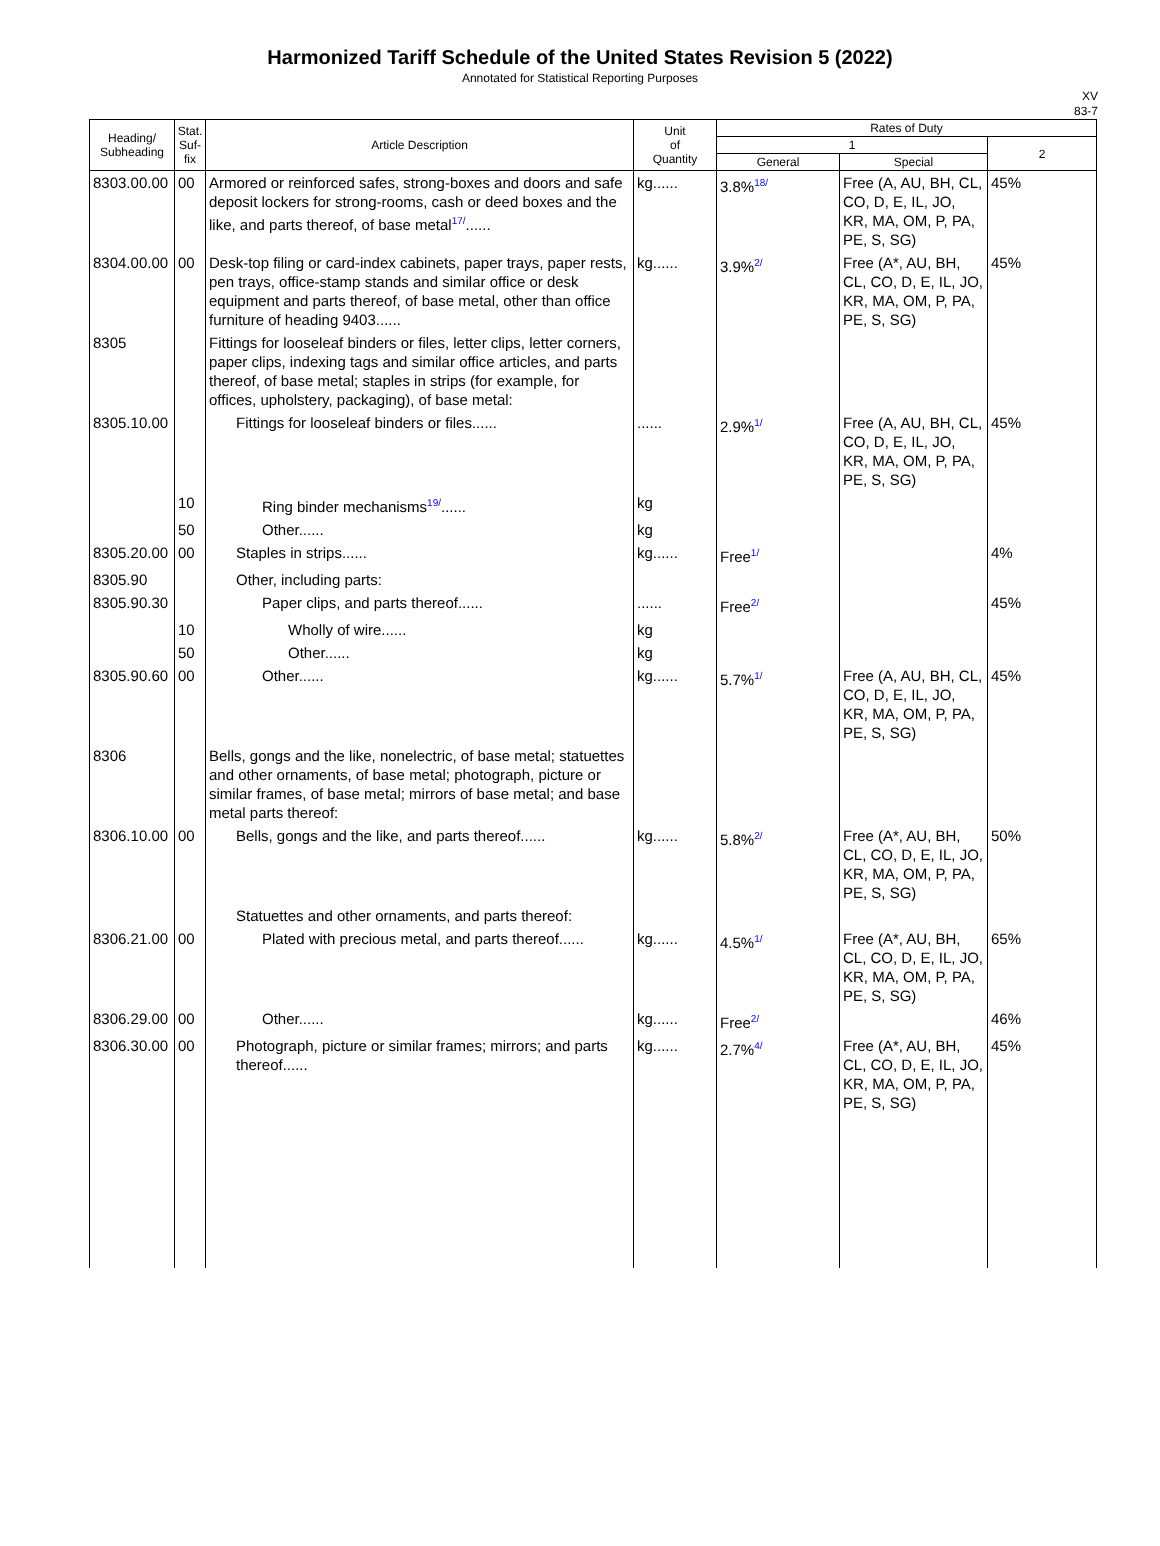Harmonized Tariff Schedule of the United States Revision 5 (2022)
Annotated for Statistical Reporting Purposes
XV
83-7
| Heading/ Subheading | Stat. Suf- fix | Article Description | Unit of Quantity | Rates of Duty | | |
| --- | --- | --- | --- | --- | --- | --- |
| | | | | 1 | | 2 |
| | | | | General | Special | |
| 8303.00.00 | 00 | Armored or reinforced safes, strong-boxes and doors and safe deposit lockers for strong-rooms, cash or deed boxes and the like, and parts thereof, of base metal<sup>17/</sup>...... | kg...... | 3.8%<sup>18/</sup> | Free (A, AU, BH, CL, CO, D, E, IL, JO, KR, MA, OM, P, PA, PE, S, SG) | 45% |
| 8304.00.00 | 00 | Desk-top filing or card-index cabinets, paper trays, paper rests, pen trays, office-stamp stands and similar office or desk equipment and parts thereof, of base metal, other than office furniture of heading 9403...... | kg...... | 3.9%<sup>2/</sup> | Free (A*, AU, BH, CL, CO, D, E, IL, JO, KR, MA, OM, P, PA, PE, S, SG) | 45% |
| 8305 | | Fittings for looseleaf binders or files, letter clips, letter corners, paper clips, indexing tags and similar office articles, and parts thereof, of base metal; staples in strips (for example, for offices, upholstery, packaging), of base metal: | | | | |
| 8305.10.00 | | Fittings for looseleaf binders or files...... | ...... | 2.9%<sup>1/</sup> | Free (A, AU, BH, CL, CO, D, E, IL, JO, KR, MA, OM, P, PA, PE, S, SG) | 45% |
| | 10 | Ring binder mechanisms<sup>19/</sup>...... | kg | | | |
| | 50 | Other...... | kg | | | |
| 8305.20.00 | 00 | Staples in strips...... | kg...... | Free<sup>1/</sup> | | 4% |
| 8305.90 | | Other, including parts: | | | | |
| 8305.90.30 | | Paper clips, and parts thereof...... | ...... | Free<sup>2/</sup> | | 45% |
| | 10 | Wholly of wire...... | kg | | | |
| | 50 | Other...... | kg | | | |
| 8305.90.60 | 00 | Other...... | kg...... | 5.7%<sup>1/</sup> | Free (A, AU, BH, CL, CO, D, E, IL, JO, KR, MA, OM, P, PA, PE, S, SG) | 45% |
| 8306 | | Bells, gongs and the like, nonelectric, of base metal; statuettes and other ornaments, of base metal; photograph, picture or similar frames, of base metal; mirrors of base metal; and base metal parts thereof: | | | | |
| 8306.10.00 | 00 | Bells, gongs and the like, and parts thereof...... | kg...... | 5.8%<sup>2/</sup> | Free (A*, AU, BH, CL, CO, D, E, IL, JO, KR, MA, OM, P, PA, PE, S, SG) | 50% |
| | | Statuettes and other ornaments, and parts thereof: | | | | |
| 8306.21.00 | 00 | Plated with precious metal, and parts thereof...... | kg...... | 4.5%<sup>1/</sup> | Free (A*, AU, BH, CL, CO, D, E, IL, JO, KR, MA, OM, P, PA, PE, S, SG) | 65% |
| 8306.29.00 | 00 | Other...... | kg...... | Free<sup>2/</sup> | | 46% |
| 8306.30.00 | 00 | Photograph, picture or similar frames; mirrors; and parts thereof...... | kg...... | 2.7%<sup>4/</sup> | Free (A*, AU, BH, CL, CO, D, E, IL, JO, KR, MA, OM, P, PA, PE, S, SG) | 45% |